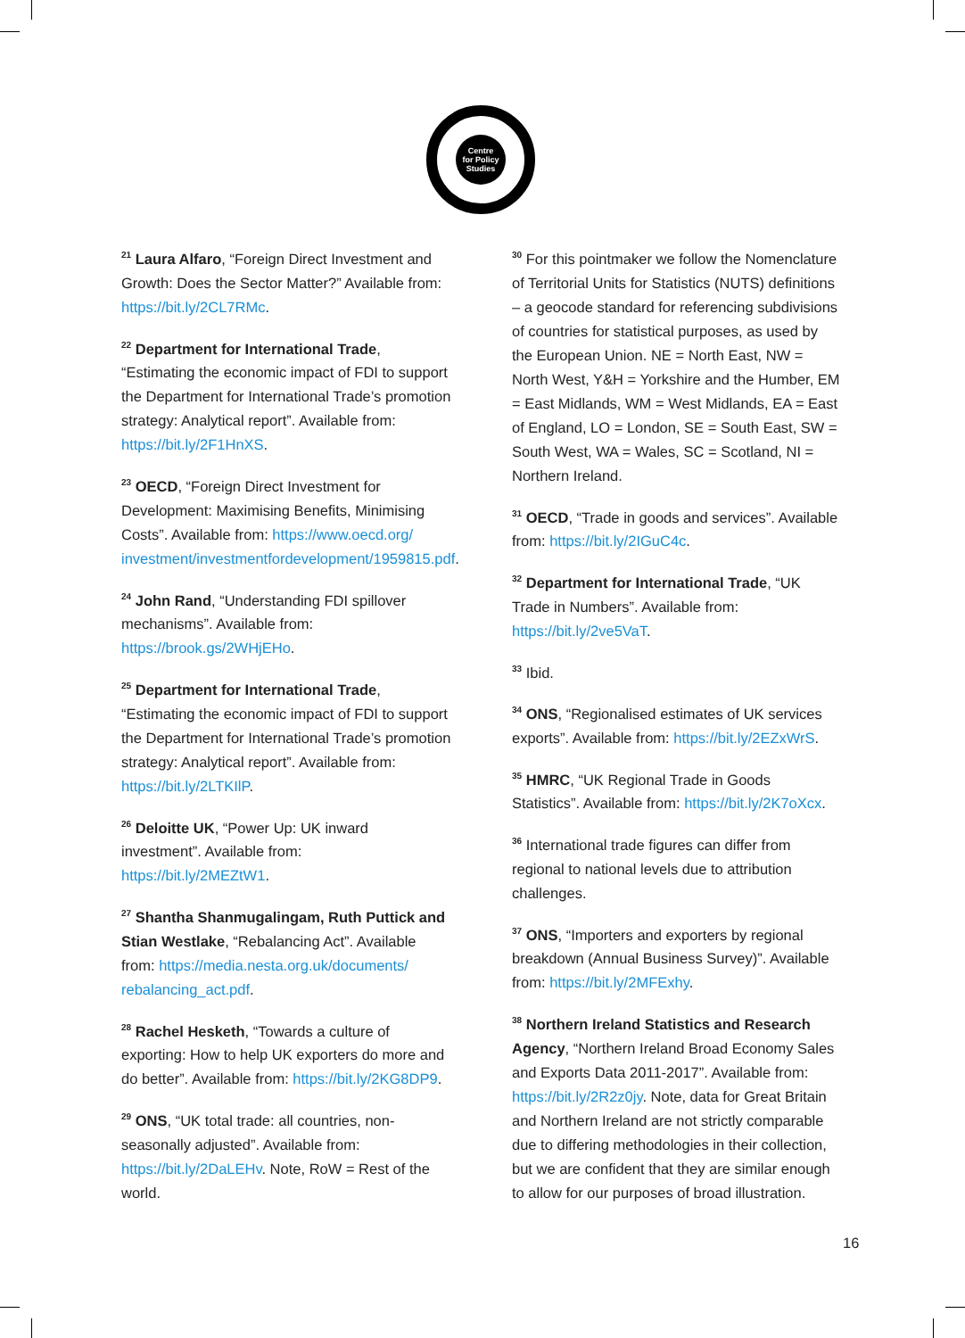Centre
for Policy
Studies
<sup>21</sup> Laura Alfaro, “Foreign Direct Investment and Growth: Does the Sector Matter?” Available from: https://bit.ly/2CL7RMc.
<sup>22</sup> Department for International Trade, “Estimating the economic impact of FDI to support the Department for International Trade’s promotion strategy: Analytical report”. Available from: https://bit.ly/2F1HnXS.
<sup>23</sup> OECD, “Foreign Direct Investment for Development: Maximising Benefits, Minimising Costs”. Available from: https://www.oecd.org/ investment/investmentfordevelopment/1959815.pdf.
<sup>24</sup> John Rand, “Understanding FDI spillover mechanisms”. Available from: https://brook.gs/2WHjEHo.
<sup>25</sup> Department for International Trade, “Estimating the economic impact of FDI to support the Department for International Trade’s promotion strategy: Analytical report”. Available from: https://bit.ly/2LTKIlP.
<sup>26</sup> Deloitte UK, “Power Up: UK inward investment”. Available from: https://bit.ly/2MEZtW1.
<sup>27</sup> Shantha Shanmugalingam, Ruth Puttick and Stian Westlake, “Rebalancing Act”. Available from: https://media.nesta.org.uk/documents/ rebalancing_act.pdf.
<sup>28</sup> Rachel Hesketh, “Towards a culture of exporting: How to help UK exporters do more and do better”. Available from: https://bit.ly/2KG8DP9.
<sup>29</sup> ONS, “UK total trade: all countries, non-seasonally adjusted”. Available from: https://bit.ly/2DaLEHv. Note, RoW = Rest of the world.
<sup>30</sup> For this pointmaker we follow the Nomenclature of Territorial Units for Statistics (NUTS) definitions – a geocode standard for referencing subdivisions of countries for statistical purposes, as used by the European Union. NE = North East, NW = North West, Y&H = Yorkshire and the Humber, EM = East Midlands, WM = West Midlands, EA = East of England, LO = London, SE = South East, SW = South West, WA = Wales, SC = Scotland, NI = Northern Ireland.
<sup>31</sup> OECD, “Trade in goods and services”. Available from: https://bit.ly/2IGuC4c.
<sup>32</sup> Department for International Trade, “UK Trade in Numbers”. Available from: https://bit.ly/2ve5VaT.
<sup>33</sup> Ibid.
<sup>34</sup> ONS, “Regionalised estimates of UK services exports”. Available from: https://bit.ly/2EZxWrS.
<sup>35</sup> HMRC, “UK Regional Trade in Goods Statistics”. Available from: https://bit.ly/2K7oXcx.
<sup>36</sup> International trade figures can differ from regional to national levels due to attribution challenges.
<sup>37</sup> ONS, “Importers and exporters by regional breakdown (Annual Business Survey)”. Available from: https://bit.ly/2MFExhy.
<sup>38</sup> Northern Ireland Statistics and Research Agency, “Northern Ireland Broad Economy Sales and Exports Data 2011-2017”. Available from: https://bit.ly/2R2z0jy. Note, data for Great Britain and Northern Ireland are not strictly comparable due to differing methodologies in their collection, but we are confident that they are similar enough to allow for our purposes of broad illustration.
16